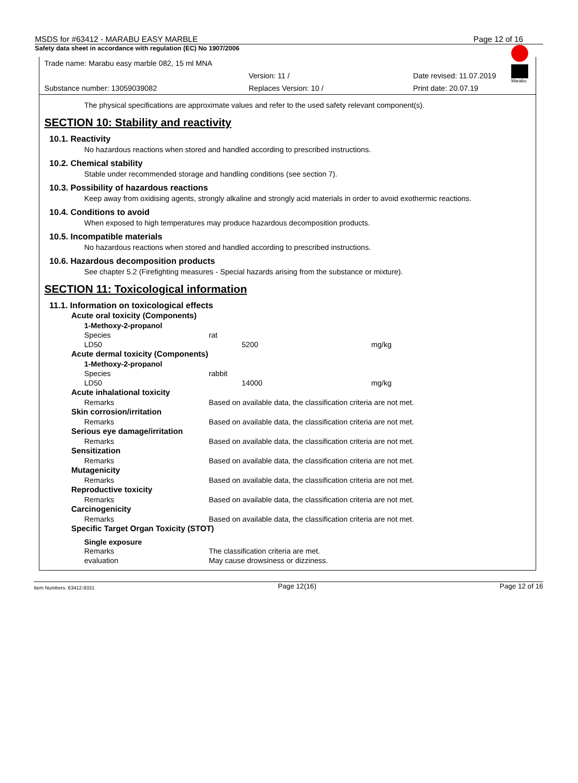MSDS for #63412 - MARABU EASY MARBLE Page 12 of 16
Safety data sheet in accordance with regulation (EC) No 1907/2006
Marabu
Trade name: Marabu easy marble 082, 15 ml MNA
Version: 11 / Date revised: 11.07.2019
Substance number: 13059039082 Replaces Version: 10 / Print date: 20.07.19
The physical specifications are approximate values and refer to the used safety relevant component(s).
SECTION 10: Stability and reactivity
10.1. Reactivity
No hazardous reactions when stored and handled according to prescribed instructions.
10.2. Chemical stability
Stable under recommended storage and handling conditions (see section 7).
10.3. Possibility of hazardous reactions
Keep away from oxidising agents, strongly alkaline and strongly acid materials in order to avoid exothermic reactions.
10.4. Conditions to avoid
When exposed to high temperatures may produce hazardous decomposition products.
10.5. Incompatible materials
No hazardous reactions when stored and handled according to prescribed instructions.
10.6. Hazardous decomposition products
See chapter 5.2 (Firefighting measures - Special hazards arising from the substance or mixture).
SECTION 11: Toxicological information
11.1. Information on toxicological effects
| Acute oral toxicity (Components) | | |
| 1-Methoxy-2-propanol | | |
| Species | rat | |
| LD50 | 5200 | mg/kg |
| Acute dermal toxicity (Components) | | |
| 1-Methoxy-2-propanol | | |
| Species | rabbit | |
| LD50 | 14000 | mg/kg |
| Acute inhalational toxicity | | |
| Remarks | Based on available data, the classification criteria are not met. | |
| Skin corrosion/irritation | | |
| Remarks | Based on available data, the classification criteria are not met. | |
| Serious eye damage/irritation | | |
| Remarks | Based on available data, the classification criteria are not met. | |
| Sensitization | | |
| Remarks | Based on available data, the classification criteria are not met. | |
| Mutagenicity | | |
| Remarks | Based on available data, the classification criteria are not met. | |
| Reproductive toxicity | | |
| Remarks | Based on available data, the classification criteria are not met. | |
| Carcinogenicity | | |
| Remarks | Based on available data, the classification criteria are not met. | |
| Specific Target Organ Toxicity (STOT) | | |
| Single exposure | | |
| Remarks | The classification criteria are met. | |
| evaluation | May cause drowsiness or dizziness. | |
Item Numbers: 63412-9331 Page 12(16) Page 12 of 16